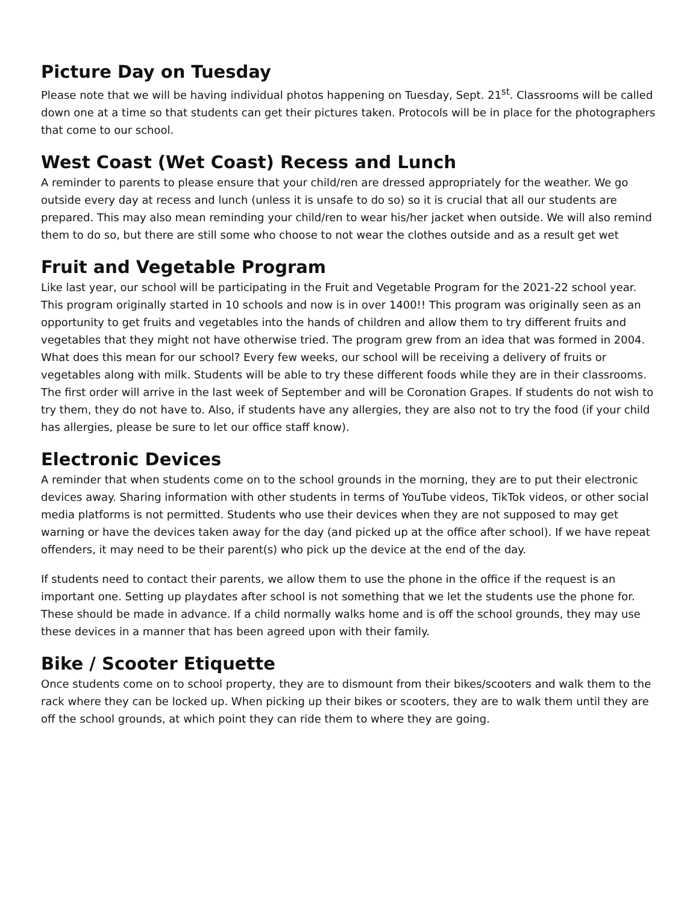Picture Day on Tuesday
Please note that we will be having individual photos happening on Tuesday, Sept. 21<sup>st</sup>. Classrooms will be called down one at a time so that students can get their pictures taken. Protocols will be in place for the photographers that come to our school.
West Coast (Wet Coast) Recess and Lunch
A reminder to parents to please ensure that your child/ren are dressed appropriately for the weather. We go outside every day at recess and lunch (unless it is unsafe to do so) so it is crucial that all our students are prepared. This may also mean reminding your child/ren to wear his/her jacket when outside. We will also remind them to do so, but there are still some who choose to not wear the clothes outside and as a result get wet
Fruit and Vegetable Program
Like last year, our school will be participating in the Fruit and Vegetable Program for the 2021-22 school year. This program originally started in 10 schools and now is in over 1400!! This program was originally seen as an opportunity to get fruits and vegetables into the hands of children and allow them to try different fruits and vegetables that they might not have otherwise tried. The program grew from an idea that was formed in 2004. What does this mean for our school? Every few weeks, our school will be receiving a delivery of fruits or vegetables along with milk. Students will be able to try these different foods while they are in their classrooms. The first order will arrive in the last week of September and will be Coronation Grapes. If students do not wish to try them, they do not have to. Also, if students have any allergies, they are also not to try the food (if your child has allergies, please be sure to let our office staff know).
Electronic Devices
A reminder that when students come on to the school grounds in the morning, they are to put their electronic devices away. Sharing information with other students in terms of YouTube videos, TikTok videos, or other social media platforms is not permitted. Students who use their devices when they are not supposed to may get warning or have the devices taken away for the day (and picked up at the office after school). If we have repeat offenders, it may need to be their parent(s) who pick up the device at the end of the day.
If students need to contact their parents, we allow them to use the phone in the office if the request is an important one. Setting up playdates after school is not something that we let the students use the phone for. These should be made in advance. If a child normally walks home and is off the school grounds, they may use these devices in a manner that has been agreed upon with their family.
Bike / Scooter Etiquette
Once students come on to school property, they are to dismount from their bikes/scooters and walk them to the rack where they can be locked up. When picking up their bikes or scooters, they are to walk them until they are off the school grounds, at which point they can ride them to where they are going.